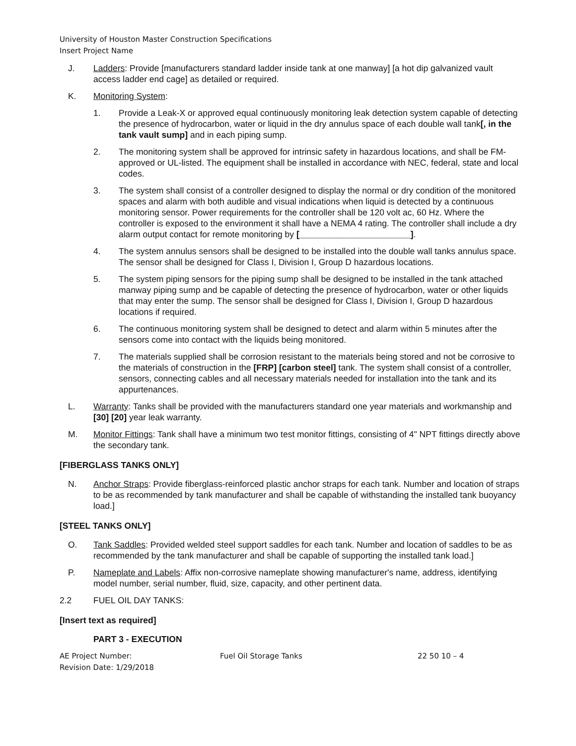University of Houston Master Construction Specifications
Insert Project Name
J. Ladders: Provide [manufacturers standard ladder inside tank at one manway] [a hot dip galvanized vault access ladder end cage] as detailed or required.
K. Monitoring System:
1. Provide a Leak-X or approved equal continuously monitoring leak detection system capable of detecting the presence of hydrocarbon, water or liquid in the dry annulus space of each double wall tank[, in the tank vault sump] and in each piping sump.
2. The monitoring system shall be approved for intrinsic safety in hazardous locations, and shall be FM-approved or UL-listed. The equipment shall be installed in accordance with NEC, federal, state and local codes.
3. The system shall consist of a controller designed to display the normal or dry condition of the monitored spaces and alarm with both audible and visual indications when liquid is detected by a continuous monitoring sensor. Power requirements for the controller shall be 120 volt ac, 60 Hz. Where the controller is exposed to the environment it shall have a NEMA 4 rating. The controller shall include a dry alarm output contact for remote monitoring by [_______________________].
4. The system annulus sensors shall be designed to be installed into the double wall tanks annulus space. The sensor shall be designed for Class I, Division I, Group D hazardous locations.
5. The system piping sensors for the piping sump shall be designed to be installed in the tank attached manway piping sump and be capable of detecting the presence of hydrocarbon, water or other liquids that may enter the sump. The sensor shall be designed for Class I, Division I, Group D hazardous locations if required.
6. The continuous monitoring system shall be designed to detect and alarm within 5 minutes after the sensors come into contact with the liquids being monitored.
7. The materials supplied shall be corrosion resistant to the materials being stored and not be corrosive to the materials of construction in the [FRP] [carbon steel] tank. The system shall consist of a controller, sensors, connecting cables and all necessary materials needed for installation into the tank and its appurtenances.
L. Warranty: Tanks shall be provided with the manufacturers standard one year materials and workmanship and [30] [20] year leak warranty.
M. Monitor Fittings: Tank shall have a minimum two test monitor fittings, consisting of 4" NPT fittings directly above the secondary tank.
[FIBERGLASS TANKS ONLY]
N. Anchor Straps: Provide fiberglass-reinforced plastic anchor straps for each tank. Number and location of straps to be as recommended by tank manufacturer and shall be capable of withstanding the installed tank buoyancy load.]
[STEEL TANKS ONLY]
O. Tank Saddles: Provided welded steel support saddles for each tank. Number and location of saddles to be as recommended by the tank manufacturer and shall be capable of supporting the installed tank load.]
P. Nameplate and Labels: Affix non-corrosive nameplate showing manufacturer's name, address, identifying model number, serial number, fluid, size, capacity, and other pertinent data.
2.2 FUEL OIL DAY TANKS:
[Insert text as required]
PART 3 - EXECUTION
AE Project Number:
Revision Date: 1/29/2018
Fuel Oil Storage Tanks 22 50 10 – 4